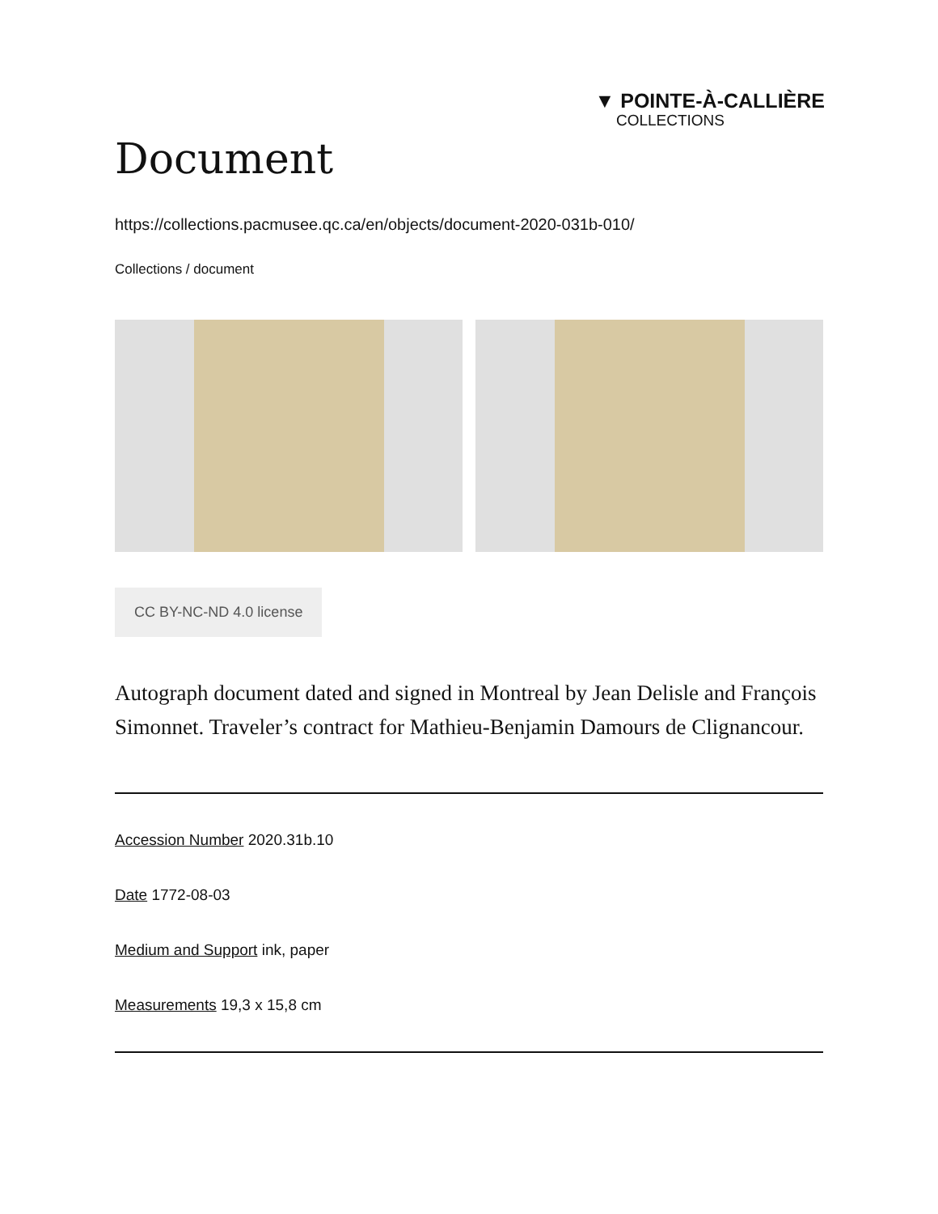▼ POINTE-À-CALLIÈRE
COLLECTIONS
Document
https://collections.pacmusee.qc.ca/en/objects/document-2020-031b-010/
Collections / document
CC BY-NC-ND 4.0 license
Autograph document dated and signed in Montreal by Jean Delisle and François Simonnet. Traveler’s contract for Mathieu-Benjamin Damours de Clignancour.
Accession Number 2020.31b.10
Date 1772-08-03
Medium and Support ink, paper
Measurements 19,3 x 15,8 cm